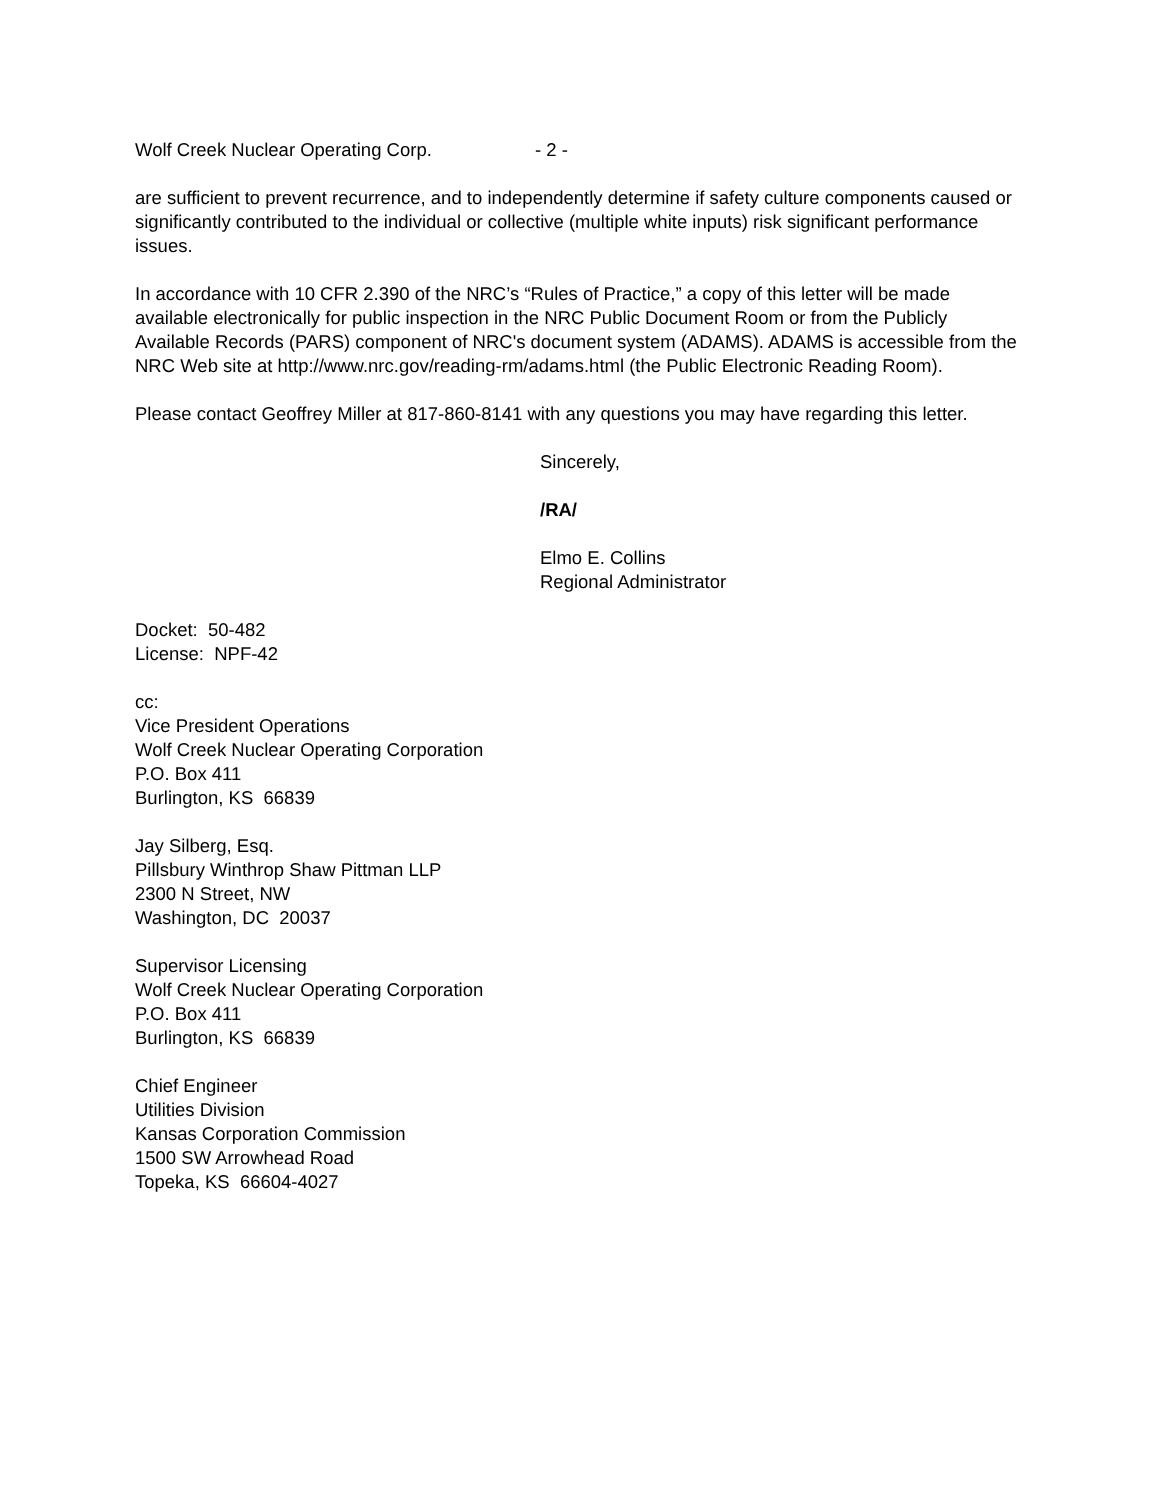Wolf Creek Nuclear Operating Corp. - 2 -
are sufficient to prevent recurrence, and to independently determine if safety culture components caused or significantly contributed to the individual or collective (multiple white inputs) risk significant performance issues.
In accordance with 10 CFR 2.390 of the NRC’s “Rules of Practice,” a copy of this letter will be made available electronically for public inspection in the NRC Public Document Room or from the Publicly Available Records (PARS) component of NRC's document system (ADAMS). ADAMS is accessible from the NRC Web site at http://www.nrc.gov/reading-rm/adams.html (the Public Electronic Reading Room).
Please contact Geoffrey Miller at 817-860-8141 with any questions you may have regarding this letter.
Sincerely,
/RA/
Elmo E. Collins
Regional Administrator
Docket: 50-482
License: NPF-42
cc:
Vice President Operations
Wolf Creek Nuclear Operating Corporation
P.O. Box 411
Burlington, KS 66839
Jay Silberg, Esq.
Pillsbury Winthrop Shaw Pittman LLP
2300 N Street, NW
Washington, DC 20037
Supervisor Licensing
Wolf Creek Nuclear Operating Corporation
P.O. Box 411
Burlington, KS 66839
Chief Engineer
Utilities Division
Kansas Corporation Commission
1500 SW Arrowhead Road
Topeka, KS 66604-4027